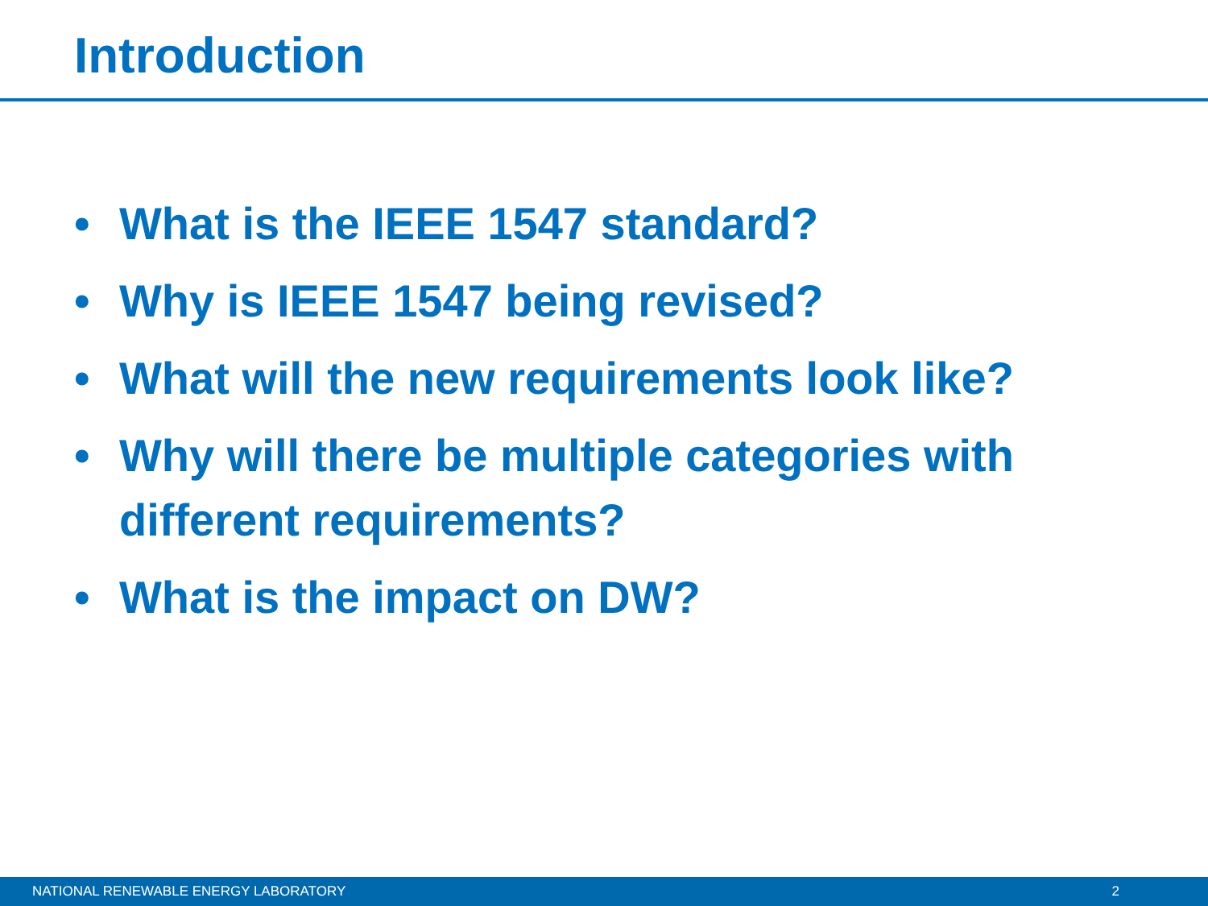Introduction
• What is the IEEE 1547 standard?
• Why is IEEE 1547 being revised?
• What will the new requirements look like?
• Why will there be multiple categories with
different requirements?
• What is the impact on DW?
NATIONAL RENEWABLE ENERGY LABORATORY 2